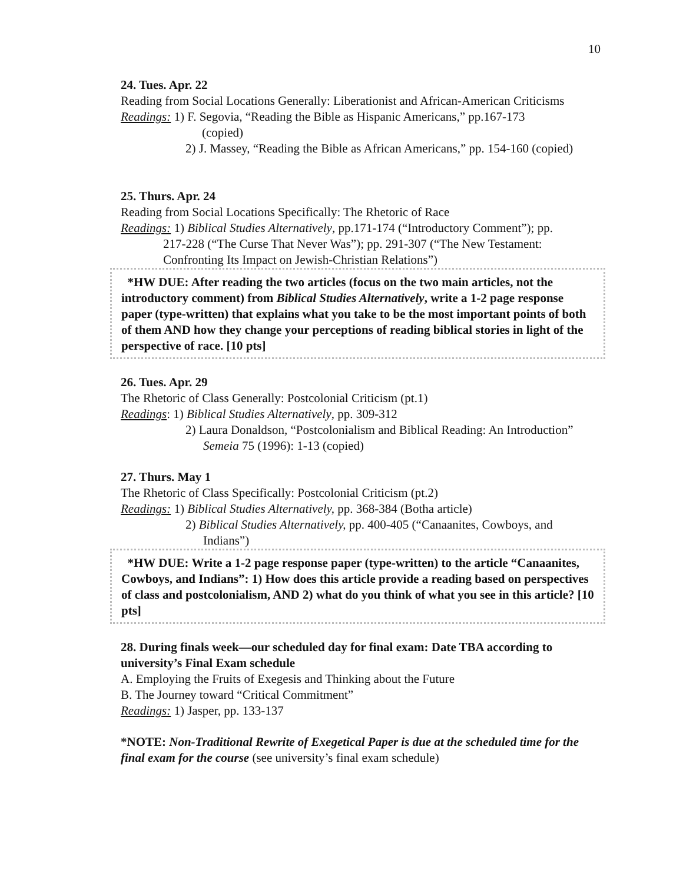10
24. Tues. Apr. 22
Reading from Social Locations Generally: Liberationist and African-American Criticisms
Readings: 1) F. Segovia, “Reading the Bible as Hispanic Americans,” pp.167-173
(copied)
2) J. Massey, “Reading the Bible as African Americans,” pp. 154-160 (copied)
25. Thurs. Apr. 24
Reading from Social Locations Specifically: The Rhetoric of Race
Readings: 1) Biblical Studies Alternatively, pp.171-174 (“Introductory Comment”); pp.
217-228 (“The Curse That Never Was”); pp. 291-307 (“The New Testament: Confronting Its Impact on Jewish-Christian Relations”)
*HW DUE: After reading the two articles (focus on the two main articles, not the introductory comment) from Biblical Studies Alternatively, write a 1-2 page response paper (type-written) that explains what you take to be the most important points of both of them AND how they change your perceptions of reading biblical stories in light of the perspective of race. [10 pts]
26. Tues. Apr. 29
The Rhetoric of Class Generally: Postcolonial Criticism (pt.1)
Readings: 1) Biblical Studies Alternatively, pp. 309-312
2) Laura Donaldson, “Postcolonialism and Biblical Reading: An Introduction”
Semeia 75 (1996): 1-13 (copied)
27. Thurs. May 1
The Rhetoric of Class Specifically: Postcolonial Criticism (pt.2)
Readings: 1) Biblical Studies Alternatively, pp. 368-384 (Botha article)
2) Biblical Studies Alternatively, pp. 400-405 (“Canaanites, Cowboys, and
Indians”)
*HW DUE: Write a 1-2 page response paper (type-written) to the article “Canaanites, Cowboys, and Indians”: 1) How does this article provide a reading based on perspectives of class and postcolonialism, AND 2) what do you think of what you see in this article? [10 pts]
28. During finals week—our scheduled day for final exam: Date TBA according to university’s Final Exam schedule
A. Employing the Fruits of Exegesis and Thinking about the Future
B. The Journey toward “Critical Commitment”
Readings: 1) Jasper, pp. 133-137
*NOTE: Non-Traditional Rewrite of Exegetical Paper is due at the scheduled time for the final exam for the course (see university’s final exam schedule)